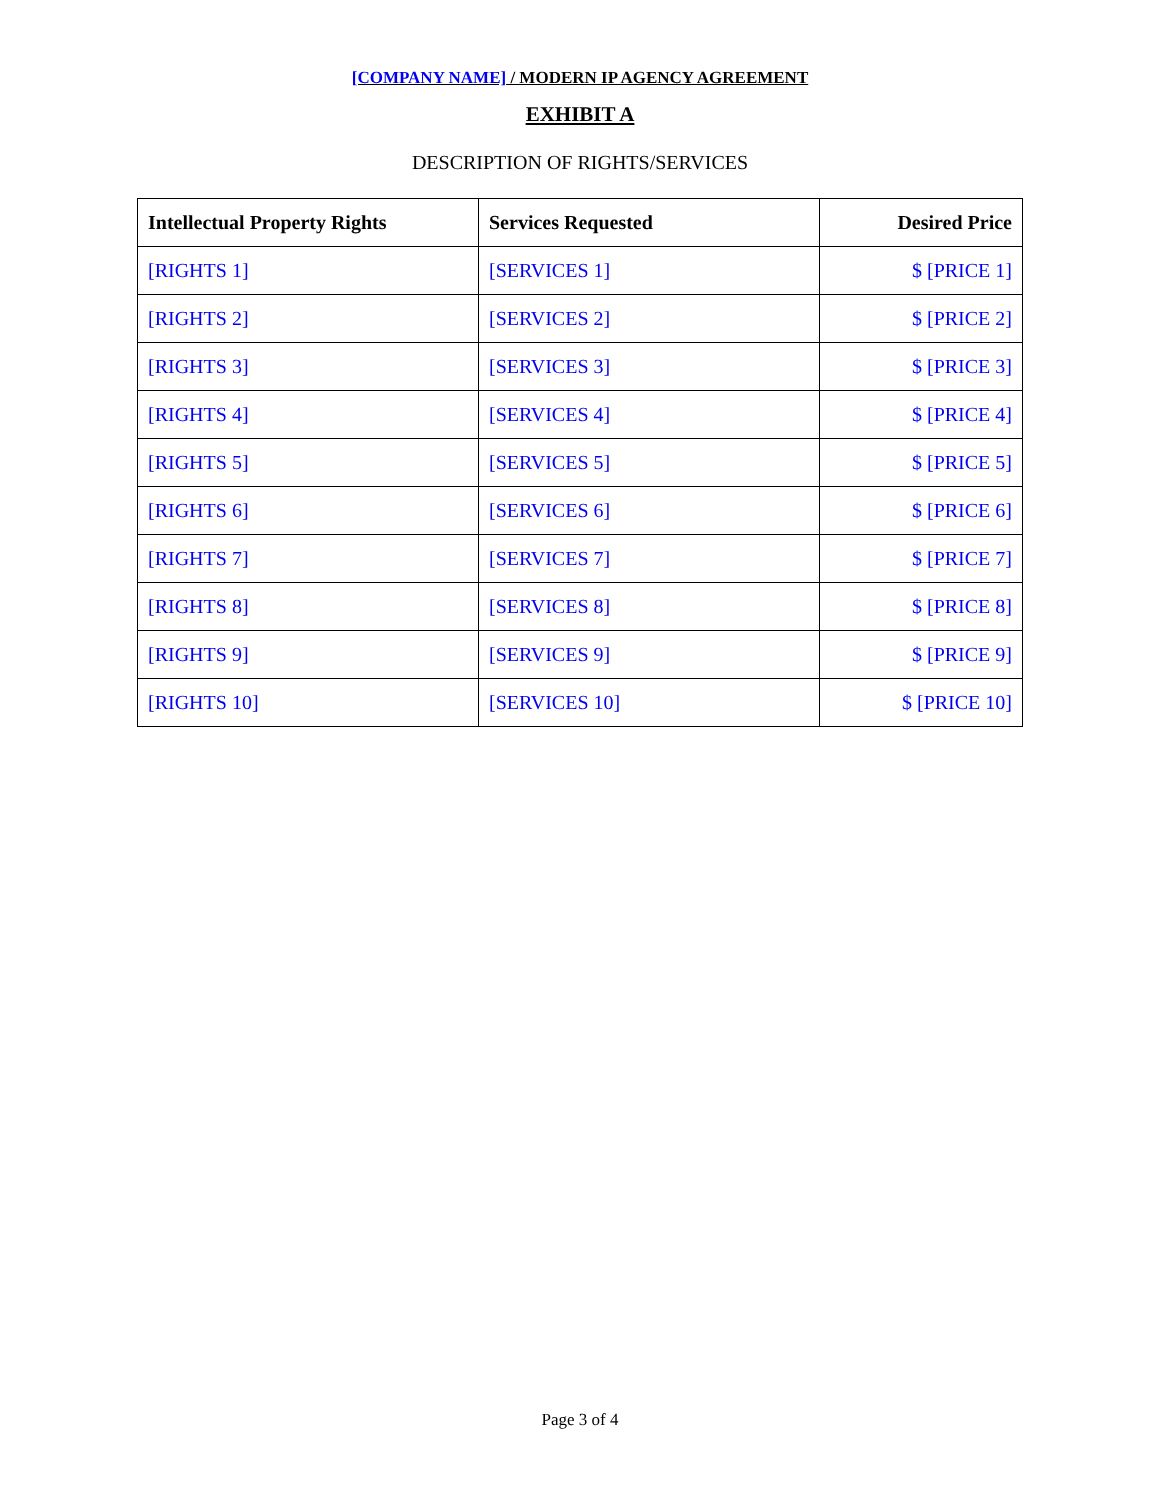[COMPANY NAME] / MODERN IP AGENCY AGREEMENT
EXHIBIT A
DESCRIPTION OF RIGHTS/SERVICES
| Intellectual Property Rights | Services Requested | Desired Price |
| --- | --- | --- |
| [RIGHTS 1] | [SERVICES 1] | $ [PRICE 1] |
| [RIGHTS 2] | [SERVICES 2] | $ [PRICE 2] |
| [RIGHTS 3] | [SERVICES 3] | $ [PRICE 3] |
| [RIGHTS 4] | [SERVICES 4] | $ [PRICE 4] |
| [RIGHTS 5] | [SERVICES 5] | $ [PRICE 5] |
| [RIGHTS 6] | [SERVICES 6] | $ [PRICE 6] |
| [RIGHTS 7] | [SERVICES 7] | $ [PRICE 7] |
| [RIGHTS 8] | [SERVICES 8] | $ [PRICE 8] |
| [RIGHTS 9] | [SERVICES 9] | $ [PRICE 9] |
| [RIGHTS 10] | [SERVICES 10] | $ [PRICE 10] |
Page 3 of 4